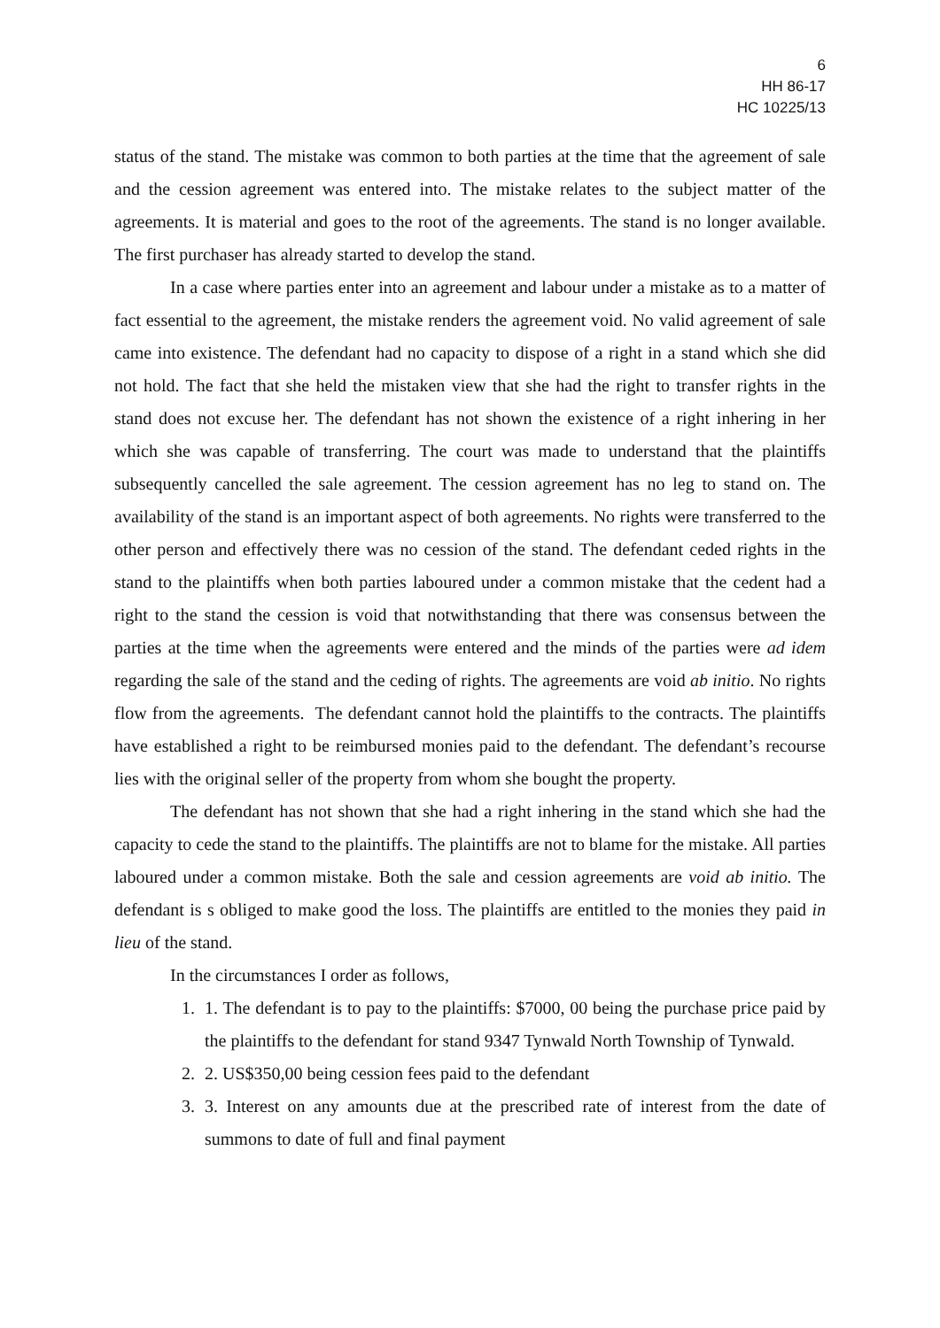6
HH 86-17
HC 10225/13
status of the stand. The mistake was common to both parties at the time that the agreement of sale and the cession agreement was entered into. The mistake relates to the subject matter of the agreements. It is material and goes to the root of the agreements. The stand is no longer available. The first purchaser has already started to develop the stand.
In a case where parties enter into an agreement and labour under a mistake as to a matter of fact essential to the agreement, the mistake renders the agreement void. No valid agreement of sale came into existence. The defendant had no capacity to dispose of a right in a stand which she did not hold. The fact that she held the mistaken view that she had the right to transfer rights in the stand does not excuse her. The defendant has not shown the existence of a right inhering in her which she was capable of transferring. The court was made to understand that the plaintiffs subsequently cancelled the sale agreement. The cession agreement has no leg to stand on. The availability of the stand is an important aspect of both agreements. No rights were transferred to the other person and effectively there was no cession of the stand. The defendant ceded rights in the stand to the plaintiffs when both parties laboured under a common mistake that the cedent had a right to the stand the cession is void that notwithstanding that there was consensus between the parties at the time when the agreements were entered and the minds of the parties were ad idem regarding the sale of the stand and the ceding of rights. The agreements are void ab initio. No rights flow from the agreements. The defendant cannot hold the plaintiffs to the contracts. The plaintiffs have established a right to be reimbursed monies paid to the defendant. The defendant’s recourse lies with the original seller of the property from whom she bought the property.
The defendant has not shown that she had a right inhering in the stand which she had the capacity to cede the stand to the plaintiffs. The plaintiffs are not to blame for the mistake. All parties laboured under a common mistake. Both the sale and cession agreements are void ab initio. The defendant is s obliged to make good the loss. The plaintiffs are entitled to the monies they paid in lieu of the stand.
In the circumstances I order as follows,
1. 1. The defendant is to pay to the plaintiffs: $7000, 00 being the purchase price paid by the plaintiffs to the defendant for stand 9347 Tynwald North Township of Tynwald.
2. 2. US$350,00 being cession fees paid to the defendant
3. 3. Interest on any amounts due at the prescribed rate of interest from the date of summons to date of full and final payment